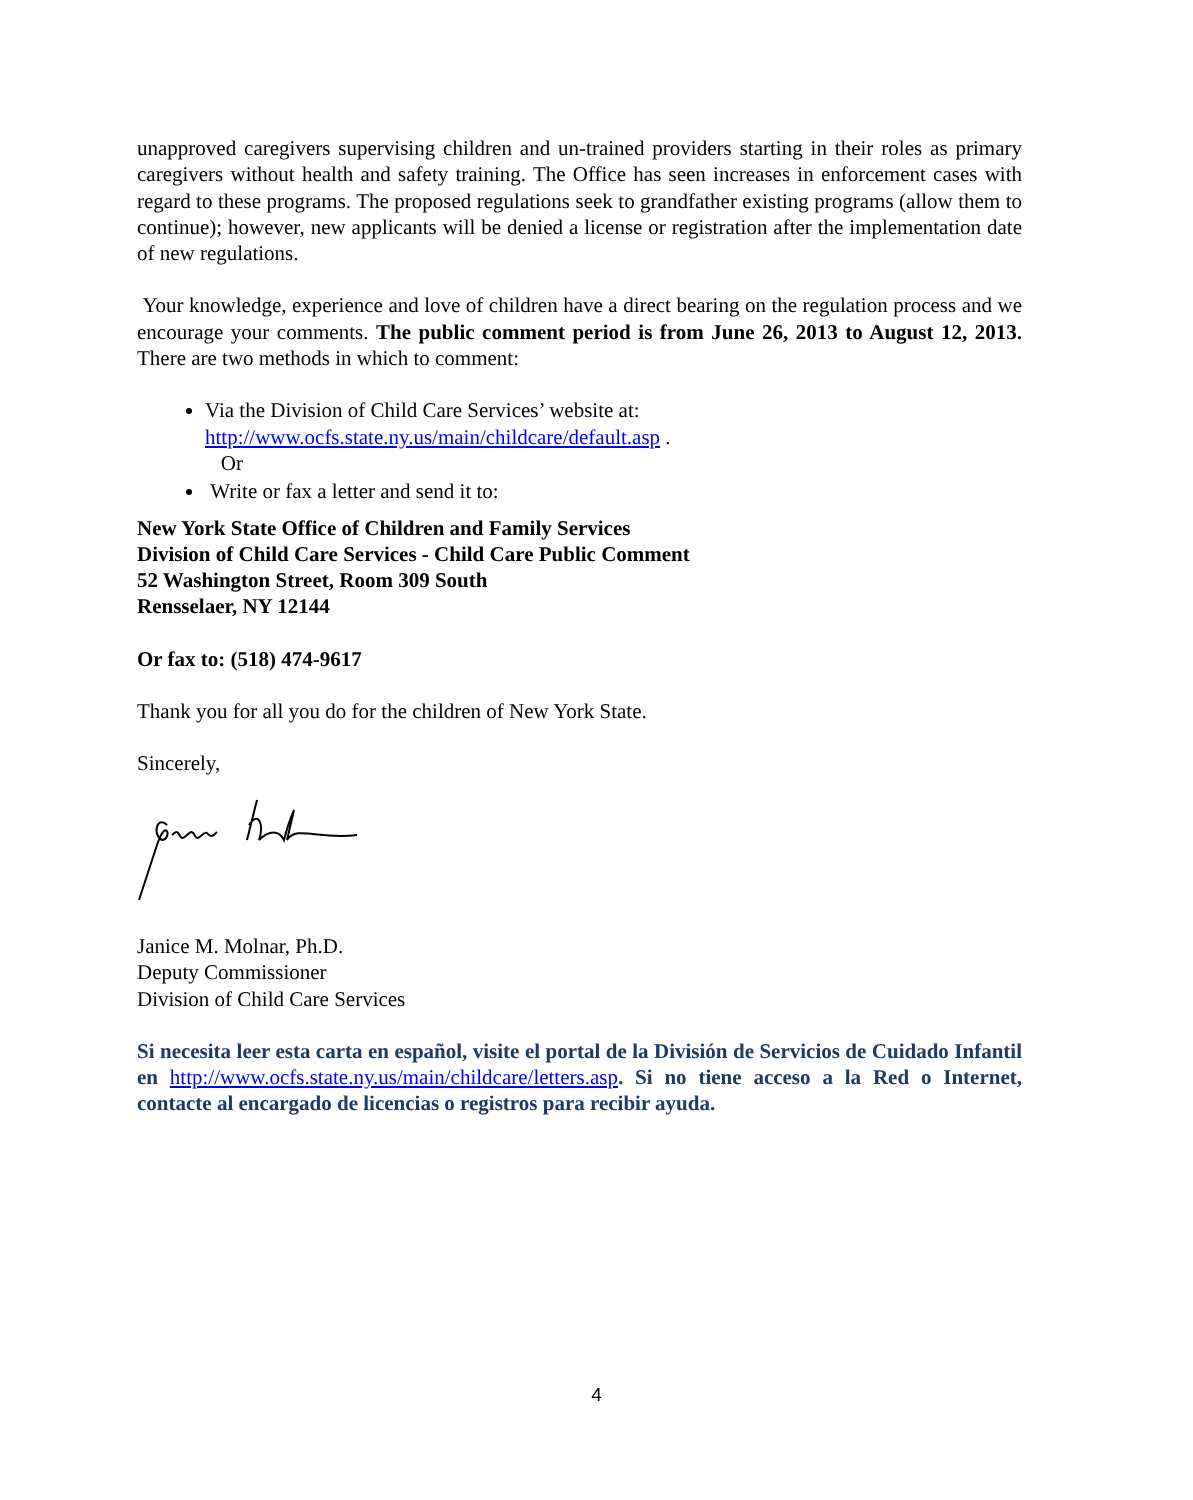unapproved caregivers supervising children and un-trained providers starting in their roles as primary caregivers without health and safety training. The Office has seen increases in enforcement cases with regard to these programs. The proposed regulations seek to grandfather existing programs (allow them to continue); however, new applicants will be denied a license or registration after the implementation date of new regulations.
Your knowledge, experience and love of children have a direct bearing on the regulation process and we encourage your comments. The public comment period is from June 26, 2013 to August 12, 2013. There are two methods in which to comment:
Via the Division of Child Care Services’ website at:
http://www.ocfs.state.ny.us/main/childcare/default.asp .
Or
Write or fax a letter and send it to:
New York State Office of Children and Family Services
Division of Child Care Services - Child Care Public Comment
52 Washington Street, Room 309 South
Rensselaer, NY 12144
Or fax to: (518) 474-9617
Thank you for all you do for the children of New York State.
Sincerely,
Janice M. Molnar, Ph.D.
Deputy Commissioner
Division of Child Care Services
Si necesita leer esta carta en español, visite el portal de la División de Servicios de Cuidado Infantil en http://www.ocfs.state.ny.us/main/childcare/letters.asp. Si no tiene acceso a la Red o Internet, contacte al encargado de licencias o registros para recibir ayuda.
4